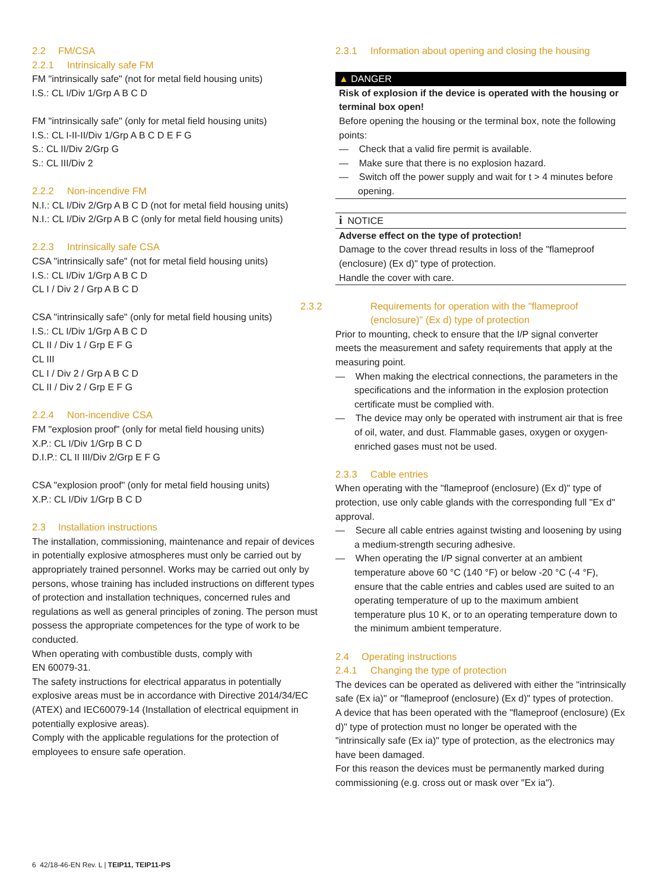2.2 FM/CSA
2.2.1 Intrinsically safe FM
FM "intrinsically safe" (not for metal field housing units)
I.S.: CL I/Div 1/Grp A B C D
FM "intrinsically safe" (only for metal field housing units)
I.S.: CL I-II-II/Div 1/Grp A B C D E F G
S.: CL II/Div 2/Grp G
S.: CL III/Div 2
2.2.2 Non-incendive FM
N.I.: CL I/Div 2/Grp A B C D (not for metal field housing units)
N.I.: CL I/Div 2/Grp A B C (only for metal field housing units)
2.2.3 Intrinsically safe CSA
CSA "intrinsically safe" (not for metal field housing units)
I.S.: CL I/Div 1/Grp A B C D
CL I / Div 2 / Grp A B C D
CSA "intrinsically safe" (only for metal field housing units)
I.S.: CL I/Div 1/Grp A B C D
CL II / Div 1 / Grp E F G
CL III
CL I / Div 2 / Grp A B C D
CL II / Div 2 / Grp E F G
2.2.4 Non-incendive CSA
FM "explosion proof" (only for metal field housing units)
X.P.: CL I/Div 1/Grp B C D
D.I.P.: CL II III/Div 2/Grp E F G
CSA "explosion proof" (only for metal field housing units)
X.P.: CL I/Div 1/Grp B C D
2.3 Installation instructions
The installation, commissioning, maintenance and repair of devices in potentially explosive atmospheres must only be carried out by appropriately trained personnel. Works may be carried out only by persons, whose training has included instructions on different types of protection and installation techniques, concerned rules and regulations as well as general principles of zoning. The person must possess the appropriate competences for the type of work to be conducted.
When operating with combustible dusts, comply with
EN 60079-31.
The safety instructions for electrical apparatus in potentially explosive areas must be in accordance with Directive 2014/34/EC (ATEX) and IEC60079-14 (Installation of electrical equipment in potentially explosive areas).
Comply with the applicable regulations for the protection of employees to ensure safe operation.
2.3.1 Information about opening and closing the housing
▲ DANGER
Risk of explosion if the device is operated with the housing or terminal box open!
Before opening the housing or the terminal box, note the following points:
— Check that a valid fire permit is available.
— Make sure that there is no explosion hazard.
— Switch off the power supply and wait for t > 4 minutes before opening.
i NOTICE
Adverse effect on the type of protection!
Damage to the cover thread results in loss of the "flameproof (enclosure) (Ex d)" type of protection.
Handle the cover with care.
2.3.2 Requirements for operation with the "flameproof (enclosure)" (Ex d) type of protection
Prior to mounting, check to ensure that the I/P signal converter meets the measurement and safety requirements that apply at the measuring point.
— When making the electrical connections, the parameters in the specifications and the information in the explosion protection certificate must be complied with.
— The device may only be operated with instrument air that is free of oil, water, and dust. Flammable gases, oxygen or oxygen-enriched gases must not be used.
2.3.3 Cable entries
When operating with the "flameproof (enclosure) (Ex d)" type of protection, use only cable glands with the corresponding full "Ex d" approval.
— Secure all cable entries against twisting and loosening by using a medium-strength securing adhesive.
— When operating the I/P signal converter at an ambient temperature above 60 °C (140 °F) or below -20 °C (-4 °F), ensure that the cable entries and cables used are suited to an operating temperature of up to the maximum ambient temperature plus 10 K, or to an operating temperature down to the minimum ambient temperature.
2.4 Operating instructions
2.4.1 Changing the type of protection
The devices can be operated as delivered with either the "intrinsically safe (Ex ia)" or "flameproof (enclosure) (Ex d)" types of protection.
A device that has been operated with the "flameproof (enclosure) (Ex d)" type of protection must no longer be operated with the "intrinsically safe (Ex ia)" type of protection, as the electronics may have been damaged.
For this reason the devices must be permanently marked during commissioning (e.g. cross out or mask over "Ex ia").
6 42/18-46-EN Rev. L | TEIP11, TEIP11-PS